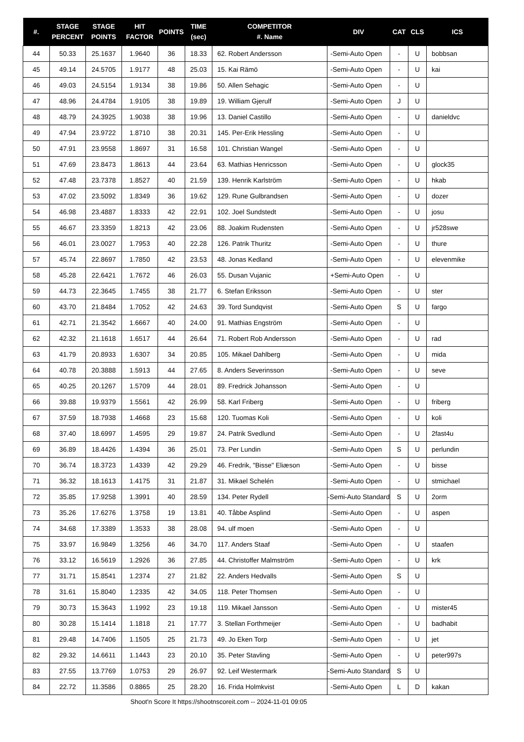| #. | STAGE PERCENT | STAGE POINTS | HIT FACTOR | POINTS | TIME (sec) | COMPETITOR #. Name | DIV | CAT | CLS | ICS |
| --- | --- | --- | --- | --- | --- | --- | --- | --- | --- | --- |
| 44 | 50.33 | 25.1637 | 1.9640 | 36 | 18.33 | 62. Robert Andersson | -Semi-Auto Open | - | U | bobbsan |
| 45 | 49.14 | 24.5705 | 1.9177 | 48 | 25.03 | 15. Kai Rämö | -Semi-Auto Open | - | U | kai |
| 46 | 49.03 | 24.5154 | 1.9134 | 38 | 19.86 | 50. Allen Sehagic | -Semi-Auto Open | - | U | |
| 47 | 48.96 | 24.4784 | 1.9105 | 38 | 19.89 | 19. William Gjerulf | -Semi-Auto Open | J | U | |
| 48 | 48.79 | 24.3925 | 1.9038 | 38 | 19.96 | 13. Daniel Castillo | -Semi-Auto Open | - | U | danieldvc |
| 49 | 47.94 | 23.9722 | 1.8710 | 38 | 20.31 | 145. Per-Erik Hessling | -Semi-Auto Open | - | U | |
| 50 | 47.91 | 23.9558 | 1.8697 | 31 | 16.58 | 101. Christian Wangel | -Semi-Auto Open | - | U | |
| 51 | 47.69 | 23.8473 | 1.8613 | 44 | 23.64 | 63. Mathias Henricsson | -Semi-Auto Open | - | U | glock35 |
| 52 | 47.48 | 23.7378 | 1.8527 | 40 | 21.59 | 139. Henrik Karlström | -Semi-Auto Open | - | U | hkab |
| 53 | 47.02 | 23.5092 | 1.8349 | 36 | 19.62 | 129. Rune Gulbrandsen | -Semi-Auto Open | - | U | dozer |
| 54 | 46.98 | 23.4887 | 1.8333 | 42 | 22.91 | 102. Joel Sundstedt | -Semi-Auto Open | - | U | josu |
| 55 | 46.67 | 23.3359 | 1.8213 | 42 | 23.06 | 88. Joakim Rudensten | -Semi-Auto Open | - | U | jr528swe |
| 56 | 46.01 | 23.0027 | 1.7953 | 40 | 22.28 | 126. Patrik Thuritz | -Semi-Auto Open | - | U | thure |
| 57 | 45.74 | 22.8697 | 1.7850 | 42 | 23.53 | 48. Jonas Kedland | -Semi-Auto Open | - | U | elevenmike |
| 58 | 45.28 | 22.6421 | 1.7672 | 46 | 26.03 | 55. Dusan Vujanic | +Semi-Auto Open | - | U | |
| 59 | 44.73 | 22.3645 | 1.7455 | 38 | 21.77 | 6. Stefan Eriksson | -Semi-Auto Open | - | U | ster |
| 60 | 43.70 | 21.8484 | 1.7052 | 42 | 24.63 | 39. Tord Sundqvist | -Semi-Auto Open | S | U | fargo |
| 61 | 42.71 | 21.3542 | 1.6667 | 40 | 24.00 | 91. Mathias Engström | -Semi-Auto Open | - | U | |
| 62 | 42.32 | 21.1618 | 1.6517 | 44 | 26.64 | 71. Robert Rob Andersson | -Semi-Auto Open | - | U | rad |
| 63 | 41.79 | 20.8933 | 1.6307 | 34 | 20.85 | 105. Mikael Dahlberg | -Semi-Auto Open | - | U | mida |
| 64 | 40.78 | 20.3888 | 1.5913 | 44 | 27.65 | 8. Anders Severinsson | -Semi-Auto Open | - | U | seve |
| 65 | 40.25 | 20.1267 | 1.5709 | 44 | 28.01 | 89. Fredrick Johansson | -Semi-Auto Open | - | U | |
| 66 | 39.88 | 19.9379 | 1.5561 | 42 | 26.99 | 58. Karl Friberg | -Semi-Auto Open | - | U | friberg |
| 67 | 37.59 | 18.7938 | 1.4668 | 23 | 15.68 | 120. Tuomas Koli | -Semi-Auto Open | - | U | koli |
| 68 | 37.40 | 18.6997 | 1.4595 | 29 | 19.87 | 24. Patrik Svedlund | -Semi-Auto Open | - | U | 2fast4u |
| 69 | 36.89 | 18.4426 | 1.4394 | 36 | 25.01 | 73. Per Lundin | -Semi-Auto Open | S | U | perlundin |
| 70 | 36.74 | 18.3723 | 1.4339 | 42 | 29.29 | 46. Fredrik, "Bisse" Eliæson | -Semi-Auto Open | - | U | bisse |
| 71 | 36.32 | 18.1613 | 1.4175 | 31 | 21.87 | 31. Mikael Schelén | -Semi-Auto Open | - | U | stmichael |
| 72 | 35.85 | 17.9258 | 1.3991 | 40 | 28.59 | 134. Peter Rydell | -Semi-Auto Standard | S | U | 2orm |
| 73 | 35.26 | 17.6276 | 1.3758 | 19 | 13.81 | 40. Tåbbe Asplind | -Semi-Auto Open | - | U | aspen |
| 74 | 34.68 | 17.3389 | 1.3533 | 38 | 28.08 | 94. ulf moen | -Semi-Auto Open | - | U | |
| 75 | 33.97 | 16.9849 | 1.3256 | 46 | 34.70 | 117. Anders Staaf | -Semi-Auto Open | - | U | staafen |
| 76 | 33.12 | 16.5619 | 1.2926 | 36 | 27.85 | 44. Christoffer Malmström | -Semi-Auto Open | - | U | krk |
| 77 | 31.71 | 15.8541 | 1.2374 | 27 | 21.82 | 22. Anders Hedvalls | -Semi-Auto Open | S | U | |
| 78 | 31.61 | 15.8040 | 1.2335 | 42 | 34.05 | 118. Peter Thomsen | -Semi-Auto Open | - | U | |
| 79 | 30.73 | 15.3643 | 1.1992 | 23 | 19.18 | 119. Mikael Jansson | -Semi-Auto Open | - | U | mister45 |
| 80 | 30.28 | 15.1414 | 1.1818 | 21 | 17.77 | 3. Stellan Forthmeijer | -Semi-Auto Open | - | U | badhabit |
| 81 | 29.48 | 14.7406 | 1.1505 | 25 | 21.73 | 49. Jo Eken Torp | -Semi-Auto Open | - | U | jet |
| 82 | 29.32 | 14.6611 | 1.1443 | 23 | 20.10 | 35. Peter Stavling | -Semi-Auto Open | - | U | peter997s |
| 83 | 27.55 | 13.7769 | 1.0753 | 29 | 26.97 | 92. Leif Westermark | -Semi-Auto Standard | S | U | |
| 84 | 22.72 | 11.3586 | 0.8865 | 25 | 28.20 | 16. Frida Holmkvist | -Semi-Auto Open | L | D | kakan |
Shoot'n Score It https://shootnscoreit.com -- 2024-11-01 09:05